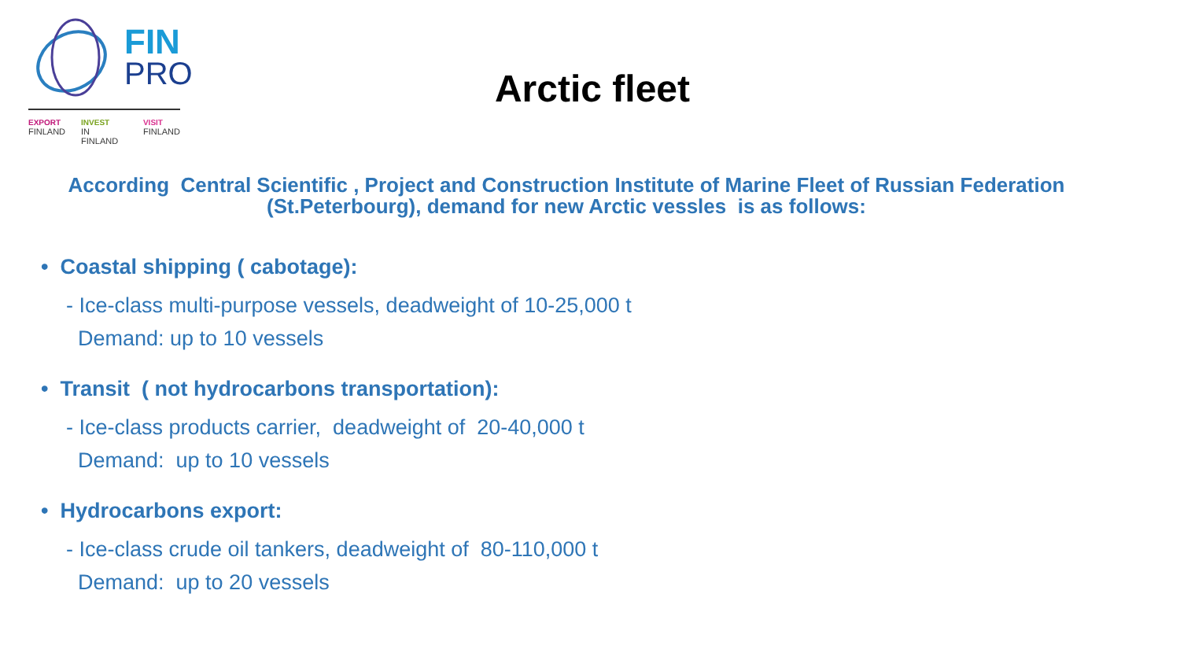FIN
PRO
EXPORT
FINLAND INVEST
IN FINLAND VISIT
FINLAND
Arctic fleet
According Central Scientific , Project and Construction Institute of Marine Fleet of Russian Federation (St.Peterbourg), demand for new Arctic vessles is as follows:
• Coastal shipping ( cabotage):
- Ice-class multi-purpose vessels, deadweight of 10-25,000 t
Demand: up to 10 vessels
• Transit ( not hydrocarbons transportation):
- Ice-class products carrier, deadweight of 20-40,000 t
Demand: up to 10 vessels
• Hydrocarbons export:
- Ice-class crude oil tankers, deadweight of 80-110,000 t
Demand: up to 20 vessels